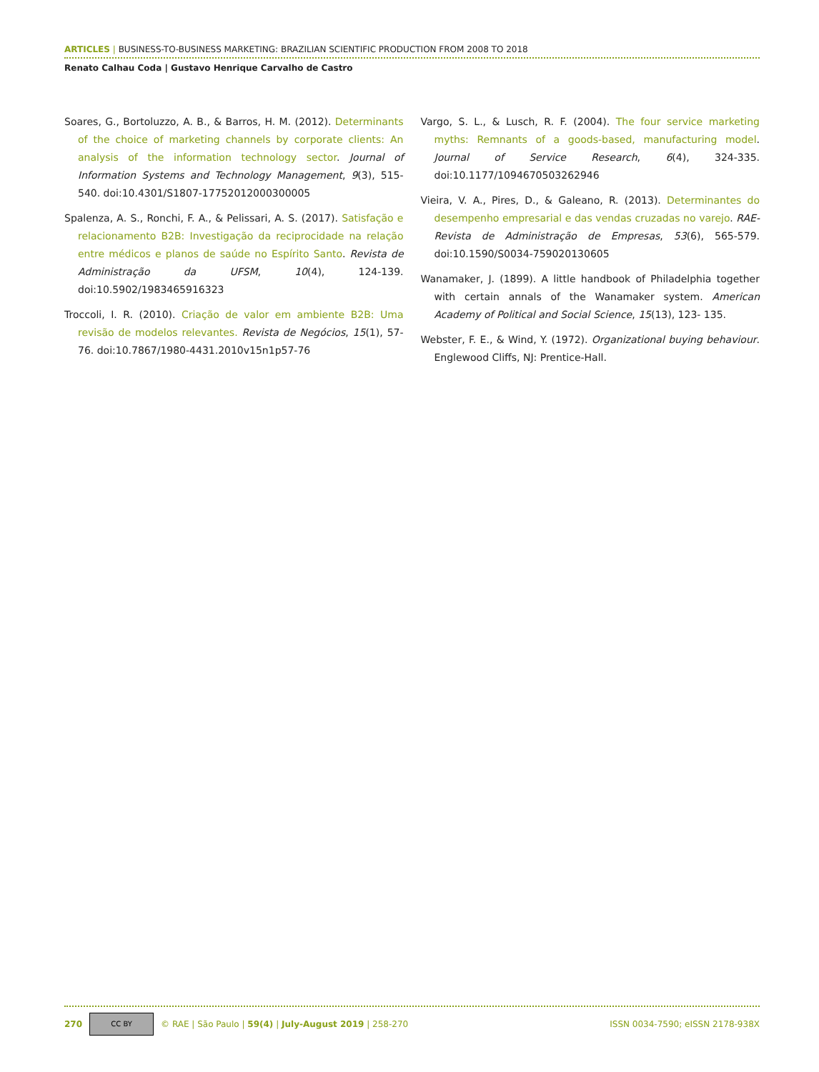ARTICLES | BUSINESS-TO-BUSINESS MARKETING: BRAZILIAN SCIENTIFIC PRODUCTION FROM 2008 TO 2018
Renato Calhau Coda | Gustavo Henrique Carvalho de Castro
Soares, G., Bortoluzzo, A. B., & Barros, H. M. (2012). Determinants of the choice of marketing channels by corporate clients: An analysis of the information technology sector. Journal of Information Systems and Technology Management, 9(3), 515-540. doi:10.4301/S1807-17752012000300005
Spalenza, A. S., Ronchi, F. A., & Pelissari, A. S. (2017). Satisfação e relacionamento B2B: Investigação da reciprocidade na relação entre médicos e planos de saúde no Espírito Santo. Revista de Administração da UFSM, 10(4), 124-139. doi:10.5902/1983465916323
Troccoli, I. R. (2010). Criação de valor em ambiente B2B: Uma revisão de modelos relevantes. Revista de Negócios, 15(1), 57-76. doi:10.7867/1980-4431.2010v15n1p57-76
Vargo, S. L., & Lusch, R. F. (2004). The four service marketing myths: Remnants of a goods-based, manufacturing model. Journal of Service Research, 6(4), 324-335. doi:10.1177/1094670503262946
Vieira, V. A., Pires, D., & Galeano, R. (2013). Determinantes do desempenho empresarial e das vendas cruzadas no varejo. RAE-Revista de Administração de Empresas, 53(6), 565-579. doi:10.1590/S0034-759020130605
Wanamaker, J. (1899). A little handbook of Philadelphia together with certain annals of the Wanamaker system. American Academy of Political and Social Science, 15(13), 123- 135.
Webster, F. E., & Wind, Y. (1972). Organizational buying behaviour. Englewood Cliffs, NJ: Prentice-Hall.
270
CC BY
© RAE | São Paulo | 59(4) | July-August 2019 | 258-270 ISSN 0034-7590; eISSN 2178-938X